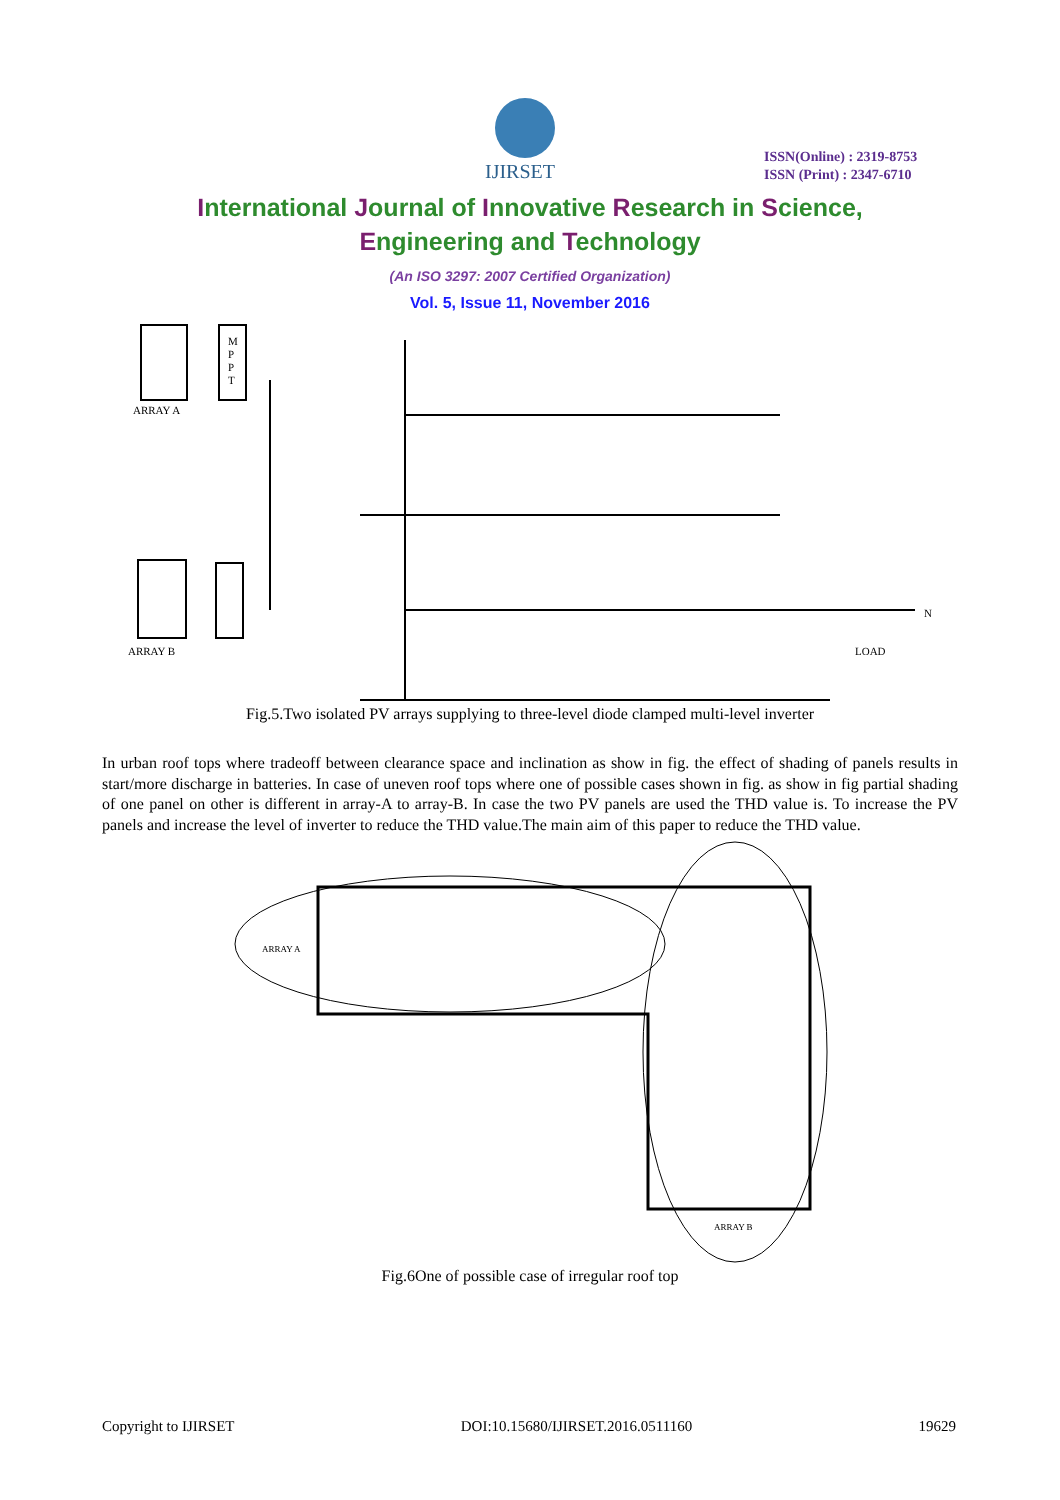IJIRSET
ISSN(Online) : 2319-8753
ISSN (Print) : 2347-6710
International Journal of Innovative Research in Science,
Engineering and Technology
(An ISO 3297: 2007 Certified Organization)
Vol. 5, Issue 11, November 2016
ARRAY A
ARRAY B
LOAD
N
M
P
P
T
Fig.5.Two isolated PV arrays supplying to three-level diode clamped multi-level inverter
In urban roof tops where tradeoff between clearance space and inclination as show in fig. the effect of shading of panels results in start/more discharge in batteries. In case of uneven roof tops where one of possible cases shown in fig. as show in fig partial shading of one panel on other is different in array-A to array-B. In case the two PV panels are used the THD value is. To increase the PV panels and increase the level of inverter to reduce the THD value.The main aim of this paper to reduce the THD value.
ARRAY A
ARRAY B
Fig.6One of possible case of irregular roof top
Copyright to IJIRSET DOI:10.15680/IJIRSET.2016.0511160 19629